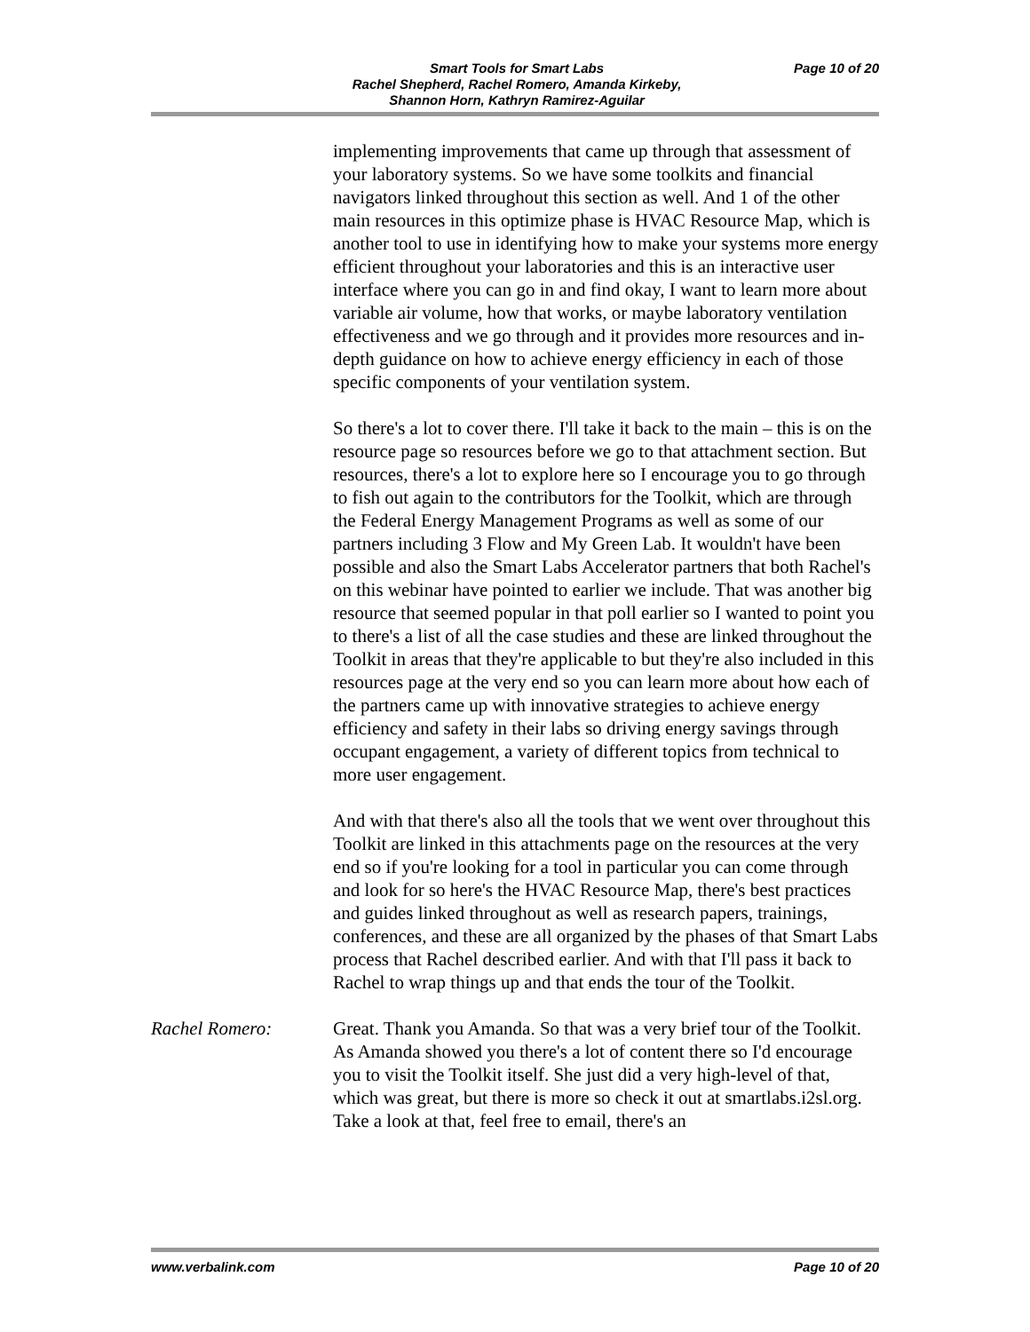Smart Tools for Smart Labs
Rachel Shepherd, Rachel Romero, Amanda Kirkeby,
Shannon Horn, Kathryn Ramirez-Aguilar
Page 10 of 20
implementing improvements that came up through that assessment of your laboratory systems. So we have some toolkits and financial navigators linked throughout this section as well. And 1 of the other main resources in this optimize phase is HVAC Resource Map, which is another tool to use in identifying how to make your systems more energy efficient throughout your laboratories and this is an interactive user interface where you can go in and find okay, I want to learn more about variable air volume, how that works, or maybe laboratory ventilation effectiveness and we go through and it provides more resources and in-depth guidance on how to achieve energy efficiency in each of those specific components of your ventilation system.
So there's a lot to cover there. I'll take it back to the main – this is on the resource page so resources before we go to that attachment section. But resources, there's a lot to explore here so I encourage you to go through to fish out again to the contributors for the Toolkit, which are through the Federal Energy Management Programs as well as some of our partners including 3 Flow and My Green Lab. It wouldn't have been possible and also the Smart Labs Accelerator partners that both Rachel's on this webinar have pointed to earlier we include. That was another big resource that seemed popular in that poll earlier so I wanted to point you to there's a list of all the case studies and these are linked throughout the Toolkit in areas that they're applicable to but they're also included in this resources page at the very end so you can learn more about how each of the partners came up with innovative strategies to achieve energy efficiency and safety in their labs so driving energy savings through occupant engagement, a variety of different topics from technical to more user engagement.
And with that there's also all the tools that we went over throughout this Toolkit are linked in this attachments page on the resources at the very end so if you're looking for a tool in particular you can come through and look for so here's the HVAC Resource Map, there's best practices and guides linked throughout as well as research papers, trainings, conferences, and these are all organized by the phases of that Smart Labs process that Rachel described earlier. And with that I'll pass it back to Rachel to wrap things up and that ends the tour of the Toolkit.
Rachel Romero: Great. Thank you Amanda. So that was a very brief tour of the Toolkit. As Amanda showed you there's a lot of content there so I'd encourage you to visit the Toolkit itself. She just did a very high-level of that, which was great, but there is more so check it out at smartlabs.i2sl.org. Take a look at that, feel free to email, there's an
www.verbalink.com Page 10 of 20